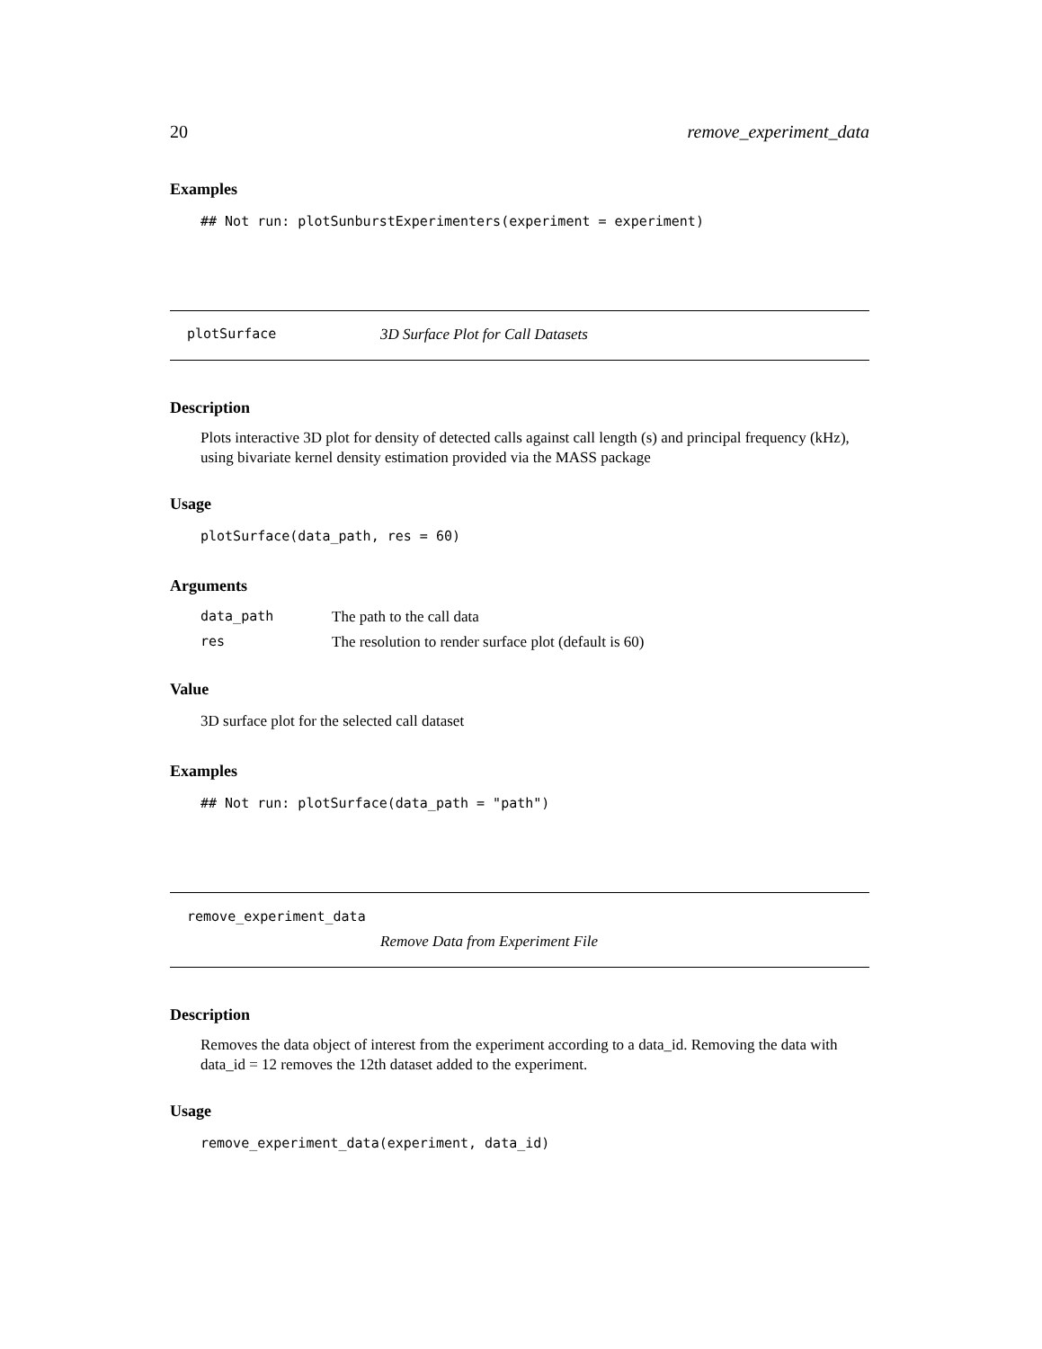20 remove_experiment_data
Examples
## Not run: plotSunburstExperimenters(experiment = experiment)
plotSurface 3D Surface Plot for Call Datasets
Description
Plots interactive 3D plot for density of detected calls against call length (s) and principal frequency (kHz), using bivariate kernel density estimation provided via the MASS package
Usage
plotSurface(data_path, res = 60)
Arguments
| data_path | The path to the call data |
| res | The resolution to render surface plot (default is 60) |
Value
3D surface plot for the selected call dataset
Examples
## Not run: plotSurface(data_path = "path")
remove_experiment_data
Remove Data from Experiment File
Description
Removes the data object of interest from the experiment according to a data_id. Removing the data with data_id = 12 removes the 12th dataset added to the experiment.
Usage
remove_experiment_data(experiment, data_id)